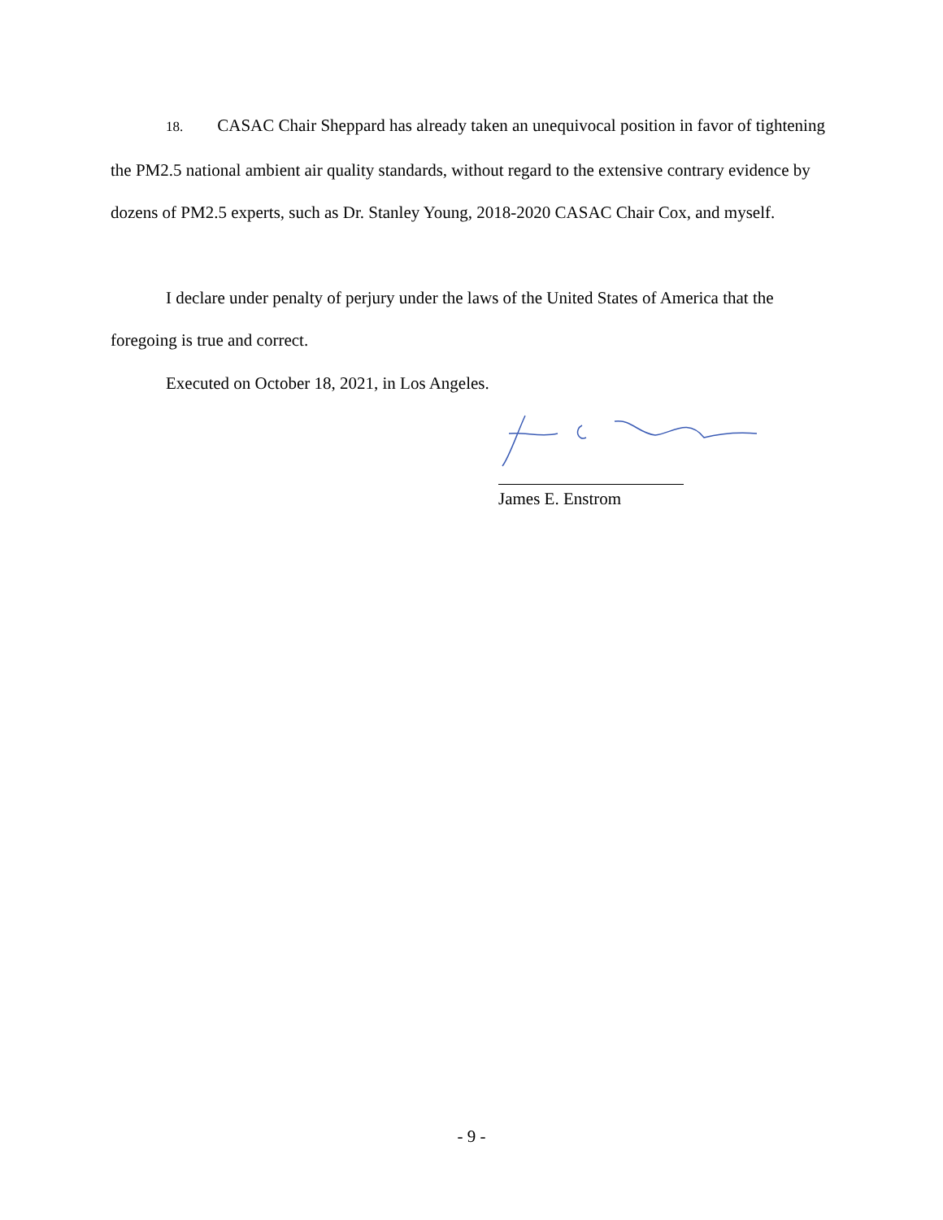18. CASAC Chair Sheppard has already taken an unequivocal position in favor of tightening the PM2.5 national ambient air quality standards, without regard to the extensive contrary evidence by dozens of PM2.5 experts, such as Dr. Stanley Young, 2018-2020 CASAC Chair Cox, and myself.
I declare under penalty of perjury under the laws of the United States of America that the foregoing is true and correct.
Executed on October 18, 2021, in Los Angeles.
James E. Enstrom
- 9 -